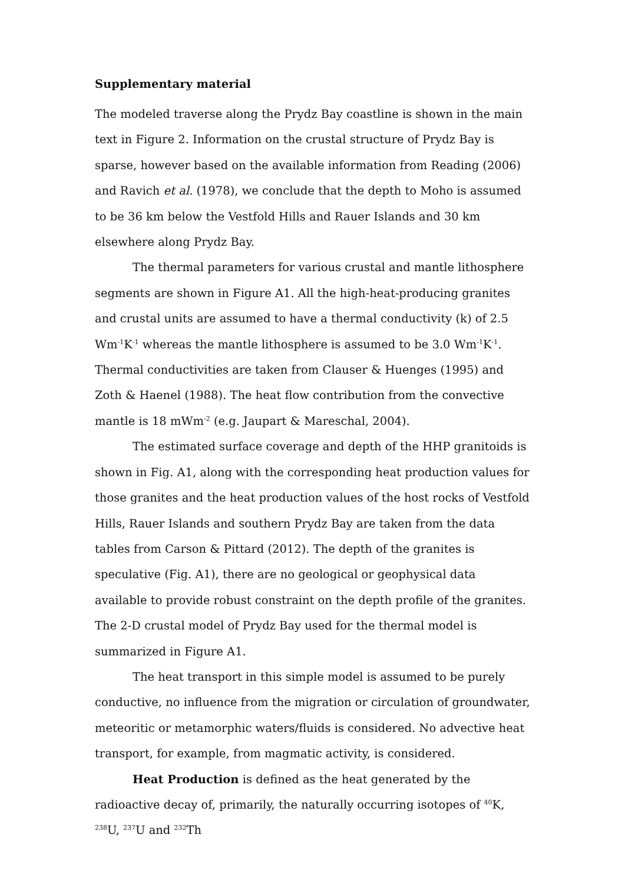Supplementary material
The modeled traverse along the Prydz Bay coastline is shown in the main text in Figure 2. Information on the crustal structure of Prydz Bay is sparse, however based on the available information from Reading (2006) and Ravich et al. (1978), we conclude that the depth to Moho is assumed to be 36 km below the Vestfold Hills and Rauer Islands and 30 km elsewhere along Prydz Bay.
The thermal parameters for various crustal and mantle lithosphere segments are shown in Figure A1. All the high-heat-producing granites and crustal units are assumed to have a thermal conductivity (k) of 2.5 Wm<sup>-1</sup>K<sup>-1</sup> whereas the mantle lithosphere is assumed to be 3.0 Wm<sup>-1</sup>K<sup>-1</sup>. Thermal conductivities are taken from Clauser & Huenges (1995) and Zoth & Haenel (1988). The heat flow contribution from the convective mantle is 18 mWm<sup>-2</sup> (e.g. Jaupart & Mareschal, 2004).
The estimated surface coverage and depth of the HHP granitoids is shown in Fig. A1, along with the corresponding heat production values for those granites and the heat production values of the host rocks of Vestfold Hills, Rauer Islands and southern Prydz Bay are taken from the data tables from Carson & Pittard (2012). The depth of the granites is speculative (Fig. A1), there are no geological or geophysical data available to provide robust constraint on the depth profile of the granites. The 2-D crustal model of Prydz Bay used for the thermal model is summarized in Figure A1.
The heat transport in this simple model is assumed to be purely conductive, no influence from the migration or circulation of groundwater, meteoritic or metamorphic waters/fluids is considered. No advective heat transport, for example, from magmatic activity, is considered.
Heat Production is defined as the heat generated by the radioactive decay of, primarily, the naturally occurring isotopes of <sup>40</sup>K, <sup>238</sup>U, <sup>237</sup>U and <sup>232</sup>Th